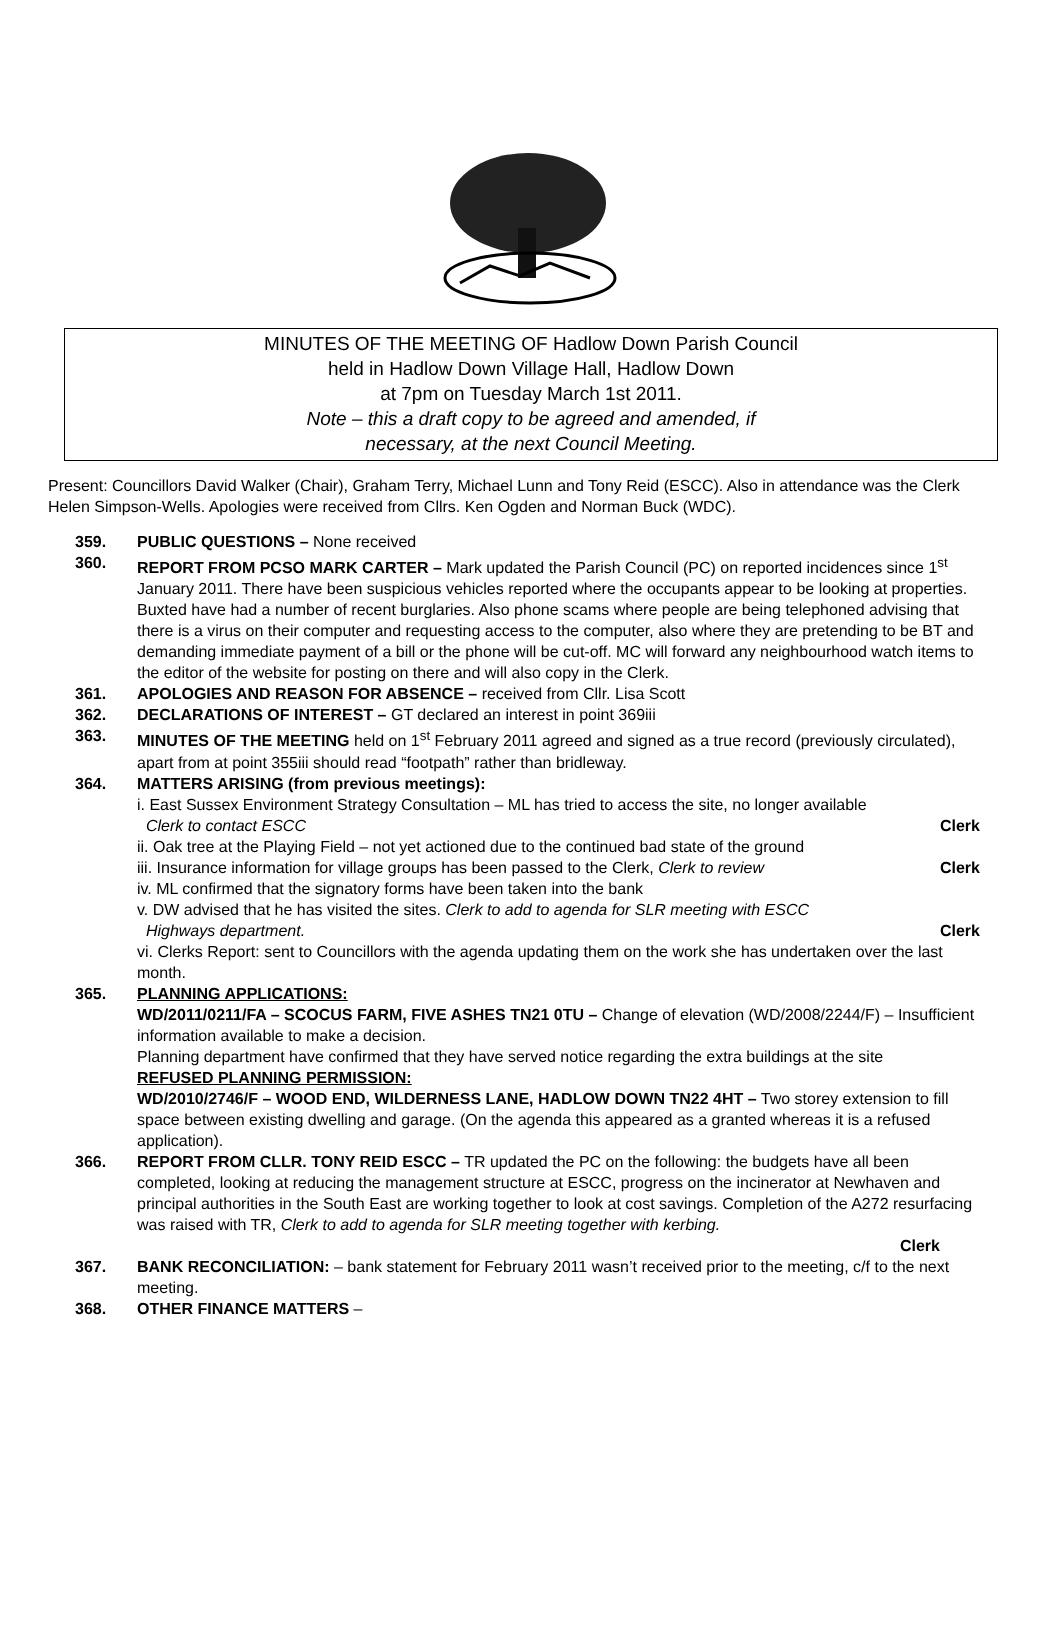MINUTES OF THE MEETING OF Hadlow Down Parish Council
held in Hadlow Down Village Hall, Hadlow Down
at 7pm on Tuesday March 1st 2011.
Note – this a draft copy to be agreed and amended, if
necessary, at the next Council Meeting.
Present: Councillors David Walker (Chair), Graham Terry, Michael Lunn and Tony Reid (ESCC). Also in attendance was the Clerk Helen Simpson-Wells. Apologies were received from Cllrs. Ken Ogden and Norman Buck (WDC).
359. PUBLIC QUESTIONS – None received
360. REPORT FROM PCSO MARK CARTER – Mark updated the Parish Council (PC) on reported incidences since 1<sup>st</sup> January 2011. There have been suspicious vehicles reported where the occupants appear to be looking at properties. Buxted have had a number of recent burglaries. Also phone scams where people are being telephoned advising that there is a virus on their computer and requesting access to the computer, also where they are pretending to be BT and demanding immediate payment of a bill or the phone will be cut-off. MC will forward any neighbourhood watch items to the editor of the website for posting on there and will also copy in the Clerk.
361. APOLOGIES AND REASON FOR ABSENCE – received from Cllr. Lisa Scott
362. DECLARATIONS OF INTEREST – GT declared an interest in point 369iii
363. MINUTES OF THE MEETING held on 1<sup>st</sup> February 2011 agreed and signed as a true record (previously circulated), apart from at point 355iii should read “footpath” rather than bridleway.
364. MATTERS ARISING (from previous meetings):
i. East Sussex Environment Strategy Consultation – ML has tried to access the site, no longer available
Clerk to contact ESCC Clerk
ii. Oak tree at the Playing Field – not yet actioned due to the continued bad state of the ground
iii. Insurance information for village groups has been passed to the Clerk, Clerk to review Clerk
iv. ML confirmed that the signatory forms have been taken into the bank
v. DW advised that he has visited the sites. Clerk to add to agenda for SLR meeting with ESCC
Highways department. Clerk
vi. Clerks Report: sent to Councillors with the agenda updating them on the work she has undertaken over the last month.
365. PLANNING APPLICATIONS:
WD/2011/0211/FA – SCOCUS FARM, FIVE ASHES TN21 0TU – Change of elevation (WD/2008/2244/F) – Insufficient information available to make a decision.
Planning department have confirmed that they have served notice regarding the extra buildings at the site
REFUSED PLANNING PERMISSION:
WD/2010/2746/F – WOOD END, WILDERNESS LANE, HADLOW DOWN TN22 4HT – Two storey extension to fill space between existing dwelling and garage. (On the agenda this appeared as a granted whereas it is a refused application).
366. REPORT FROM CLLR. TONY REID ESCC – TR updated the PC on the following: the budgets have all been completed, looking at reducing the management structure at ESCC, progress on the incinerator at Newhaven and principal authorities in the South East are working together to look at cost savings. Completion of the A272 resurfacing was raised with TR, Clerk to add to agenda for SLR meeting together with kerbing.
Clerk
367. BANK RECONCILIATION: – bank statement for February 2011 wasn’t received prior to the meeting, c/f to the next meeting.
368. OTHER FINANCE MATTERS –